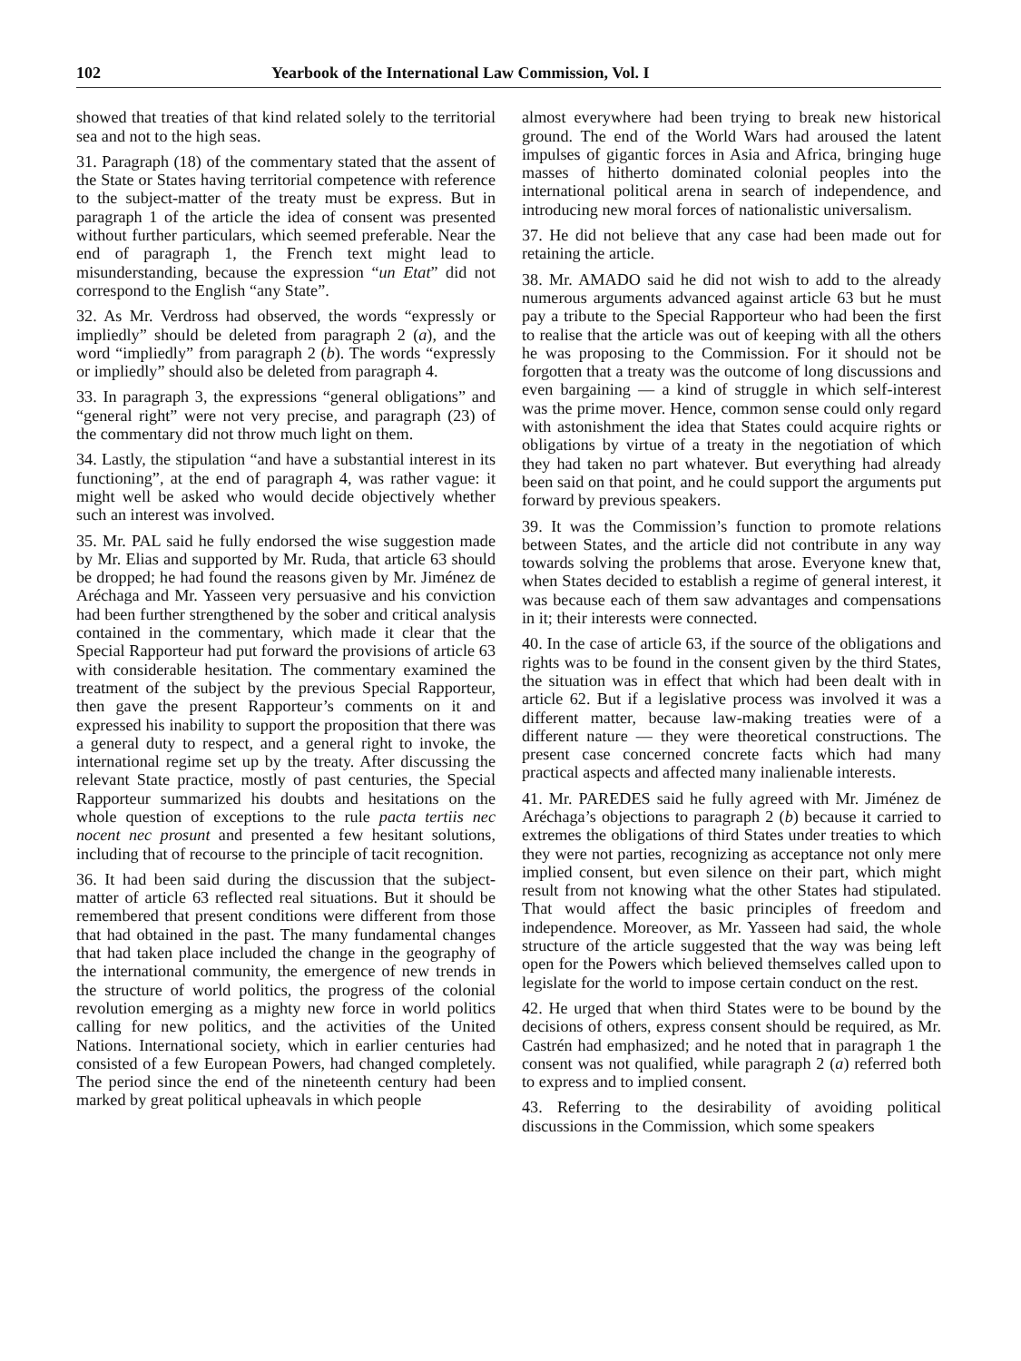102 Yearbook of the International Law Commission, Vol. I
showed that treaties of that kind related solely to the territorial sea and not to the high seas.
31. Paragraph (18) of the commentary stated that the assent of the State or States having territorial competence with reference to the subject-matter of the treaty must be express. But in paragraph 1 of the article the idea of consent was presented without further particulars, which seemed preferable. Near the end of paragraph 1, the French text might lead to misunderstanding, because the expression “un Etat” did not correspond to the English “any State”.
32. As Mr. Verdross had observed, the words “expressly or impliedly” should be deleted from paragraph 2 (a), and the word “impliedly” from paragraph 2 (b). The words “expressly or impliedly” should also be deleted from paragraph 4.
33. In paragraph 3, the expressions “general obligations” and “general right” were not very precise, and paragraph (23) of the commentary did not throw much light on them.
34. Lastly, the stipulation “and have a substantial interest in its functioning”, at the end of paragraph 4, was rather vague: it might well be asked who would decide objectively whether such an interest was involved.
35. Mr. PAL said he fully endorsed the wise suggestion made by Mr. Elias and supported by Mr. Ruda, that article 63 should be dropped; he had found the reasons given by Mr. Jiménez de Aréchaga and Mr. Yasseen very persuasive and his conviction had been further strengthened by the sober and critical analysis contained in the commentary, which made it clear that the Special Rapporteur had put forward the provisions of article 63 with considerable hesitation. The commentary examined the treatment of the subject by the previous Special Rapporteur, then gave the present Rapporteur’s comments on it and expressed his inability to support the proposition that there was a general duty to respect, and a general right to invoke, the international regime set up by the treaty. After discussing the relevant State practice, mostly of past centuries, the Special Rapporteur summarized his doubts and hesitations on the whole question of exceptions to the rule pacta tertiis nec nocent nec prosunt and presented a few hesitant solutions, including that of recourse to the principle of tacit recognition.
36. It had been said during the discussion that the subject-matter of article 63 reflected real situations. But it should be remembered that present conditions were different from those that had obtained in the past. The many fundamental changes that had taken place included the change in the geography of the international community, the emergence of new trends in the structure of world politics, the progress of the colonial revolution emerging as a mighty new force in world politics calling for new politics, and the activities of the United Nations. International society, which in earlier centuries had consisted of a few European Powers, had changed completely. The period since the end of the nineteenth century had been marked by great political upheavals in which people
almost everywhere had been trying to break new historical ground. The end of the World Wars had aroused the latent impulses of gigantic forces in Asia and Africa, bringing huge masses of hitherto dominated colonial peoples into the international political arena in search of independence, and introducing new moral forces of nationalistic universalism.
37. He did not believe that any case had been made out for retaining the article.
38. Mr. AMADO said he did not wish to add to the already numerous arguments advanced against article 63 but he must pay a tribute to the Special Rapporteur who had been the first to realise that the article was out of keeping with all the others he was proposing to the Commission. For it should not be forgotten that a treaty was the outcome of long discussions and even bargaining — a kind of struggle in which self-interest was the prime mover. Hence, common sense could only regard with astonishment the idea that States could acquire rights or obligations by virtue of a treaty in the negotiation of which they had taken no part whatever. But everything had already been said on that point, and he could support the arguments put forward by previous speakers.
39. It was the Commission’s function to promote relations between States, and the article did not contribute in any way towards solving the problems that arose. Everyone knew that, when States decided to establish a regime of general interest, it was because each of them saw advantages and compensations in it; their interests were connected.
40. In the case of article 63, if the source of the obligations and rights was to be found in the consent given by the third States, the situation was in effect that which had been dealt with in article 62. But if a legislative process was involved it was a different matter, because law-making treaties were of a different nature — they were theoretical constructions. The present case concerned concrete facts which had many practical aspects and affected many inalienable interests.
41. Mr. PAREDES said he fully agreed with Mr. Jiménez de Aréchaga’s objections to paragraph 2 (b) because it carried to extremes the obligations of third States under treaties to which they were not parties, recognizing as acceptance not only mere implied consent, but even silence on their part, which might result from not knowing what the other States had stipulated. That would affect the basic principles of freedom and independence. Moreover, as Mr. Yasseen had said, the whole structure of the article suggested that the way was being left open for the Powers which believed themselves called upon to legislate for the world to impose certain conduct on the rest.
42. He urged that when third States were to be bound by the decisions of others, express consent should be required, as Mr. Castrén had emphasized; and he noted that in paragraph 1 the consent was not qualified, while paragraph 2 (a) referred both to express and to implied consent.
43. Referring to the desirability of avoiding political discussions in the Commission, which some speakers